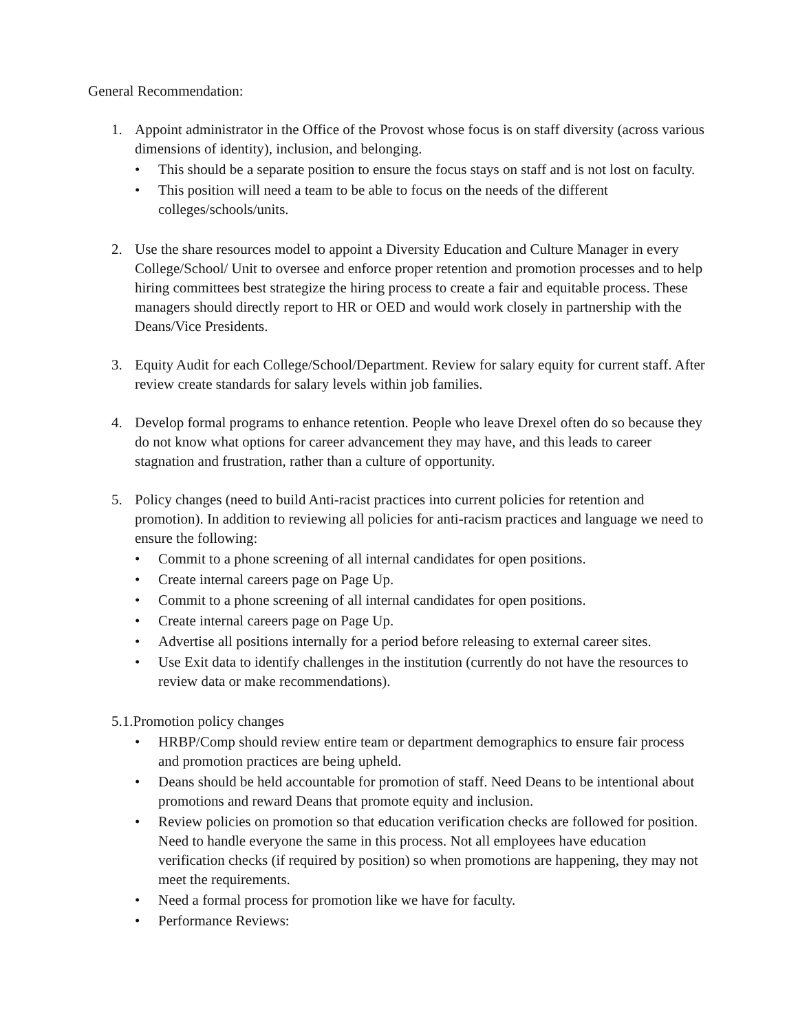General Recommendation:
1. Appoint administrator in the Office of the Provost whose focus is on staff diversity (across various dimensions of identity), inclusion, and belonging.
• This should be a separate position to ensure the focus stays on staff and is not lost on faculty.
• This position will need a team to be able to focus on the needs of the different colleges/schools/units.
2. Use the share resources model to appoint a Diversity Education and Culture Manager in every College/School/ Unit to oversee and enforce proper retention and promotion processes and to help hiring committees best strategize the hiring process to create a fair and equitable process. These managers should directly report to HR or OED and would work closely in partnership with the Deans/Vice Presidents.
3. Equity Audit for each College/School/Department. Review for salary equity for current staff. After review create standards for salary levels within job families.
4. Develop formal programs to enhance retention. People who leave Drexel often do so because they do not know what options for career advancement they may have, and this leads to career stagnation and frustration, rather than a culture of opportunity.
5. Policy changes (need to build Anti-racist practices into current policies for retention and promotion). In addition to reviewing all policies for anti-racism practices and language we need to ensure the following:
• Commit to a phone screening of all internal candidates for open positions.
• Create internal careers page on Page Up.
• Commit to a phone screening of all internal candidates for open positions.
• Create internal careers page on Page Up.
• Advertise all positions internally for a period before releasing to external career sites.
• Use Exit data to identify challenges in the institution (currently do not have the resources to review data or make recommendations).
5.1.Promotion policy changes
• HRBP/Comp should review entire team or department demographics to ensure fair process and promotion practices are being upheld.
• Deans should be held accountable for promotion of staff. Need Deans to be intentional about promotions and reward Deans that promote equity and inclusion.
• Review policies on promotion so that education verification checks are followed for position. Need to handle everyone the same in this process. Not all employees have education verification checks (if required by position) so when promotions are happening, they may not meet the requirements.
• Need a formal process for promotion like we have for faculty.
• Performance Reviews: